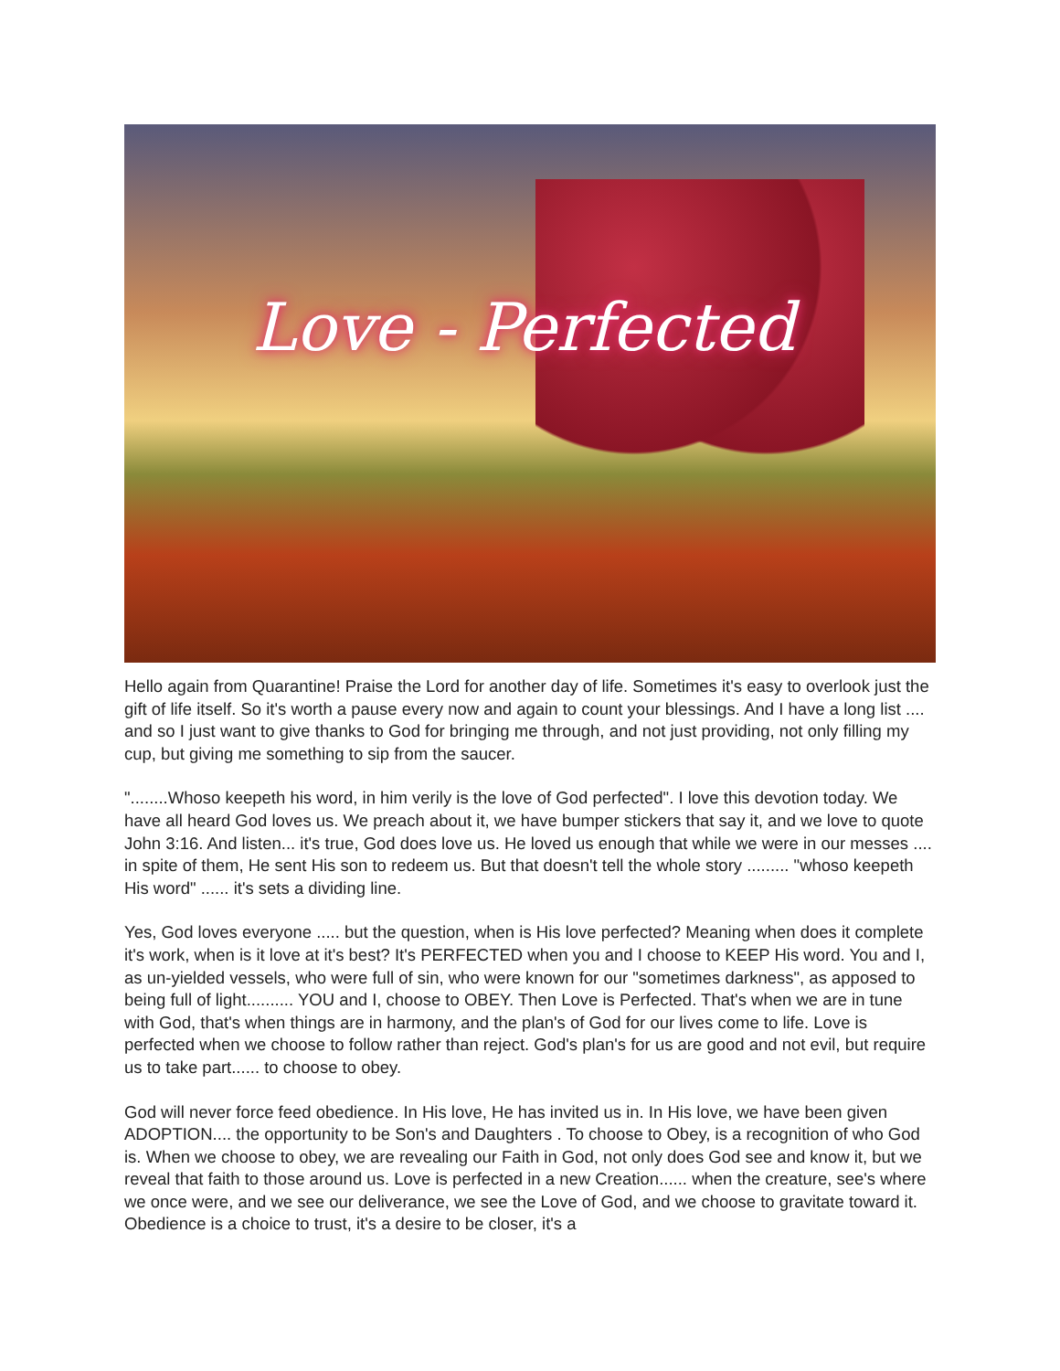Love - Perfected
Hello again from Quarantine! Praise the Lord for another day of life. Sometimes it's easy to overlook just the gift of life itself. So it's worth a pause every now and again to count your blessings. And I have a long list .... and so I just want to give thanks to God for bringing me through, and not just providing, not only filling my cup, but giving me something to sip from the saucer.
"........Whoso keepeth his word, in him verily is the love of God perfected". I love this devotion today. We have all heard God loves us. We preach about it, we have bumper stickers that say it, and we love to quote John 3:16. And listen... it's true, God does love us. He loved us enough that while we were in our messes .... in spite of them, He sent His son to redeem us. But that doesn't tell the whole story ......... "whoso keepeth His word" ...... it's sets a dividing line.
Yes, God loves everyone ..... but the question, when is His love perfected? Meaning when does it complete it's work, when is it love at it's best? It's PERFECTED when you and I choose to KEEP His word. You and I, as un-yielded vessels, who were full of sin, who were known for our "sometimes darkness", as apposed to being full of light.......... YOU and I, choose to OBEY. Then Love is Perfected. That's when we are in tune with God, that's when things are in harmony, and the plan's of God for our lives come to life. Love is perfected when we choose to follow rather than reject. God's plan's for us are good and not evil, but require us to take part...... to choose to obey.
God will never force feed obedience. In His love, He has invited us in. In His love, we have been given ADOPTION.... the opportunity to be Son's and Daughters . To choose to Obey, is a recognition of who God is. When we choose to obey, we are revealing our Faith in God, not only does God see and know it, but we reveal that faith to those around us. Love is perfected in a new Creation...... when the creature, see's where we once were, and we see our deliverance, we see the Love of God, and we choose to gravitate toward it. Obedience is a choice to trust, it's a desire to be closer, it's a